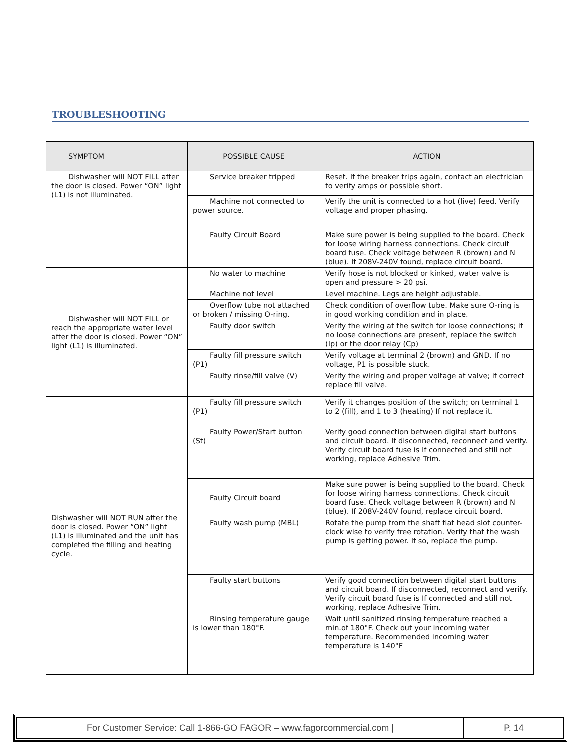TROUBLESHOOTING
| SYMPTOM | POSSIBLE CAUSE | ACTION |
| --- | --- | --- |
| Dishwasher will NOT FILL after the door is closed. Power “ON” light (L1) is not illuminated. | Service breaker tripped | Reset. If the breaker trips again, contact an electrician to verify amps or possible short. |
| | Machine not connected to power source. | Verify the unit is connected to a hot (live) feed. Verify voltage and proper phasing. |
| | Faulty Circuit Board | Make sure power is being supplied to the board. Check for loose wiring harness connections. Check circuit board fuse. Check voltage between R (brown) and N (blue). If 208V-240V found, replace circuit board. |
| Dishwasher will NOT FILL or reach the appropriate water level after the door is closed. Power “ON” light (L1) is illuminated. | No water to machine | Verify hose is not blocked or kinked, water valve is open and pressure > 20 psi. |
| | Machine not level | Level machine. Legs are height adjustable. |
| | Overflow tube not attached or broken / missing O-ring. | Check condition of overflow tube. Make sure O-ring is in good working condition and in place. |
| | Faulty door switch | Verify the wiring at the switch for loose connections; if no loose connections are present, replace the switch (Ip) or the door relay (Cp) |
| | Faulty fill pressure switch (P1) | Verify voltage at terminal 2 (brown) and GND. If no voltage, P1 is possible stuck. |
| | Faulty rinse/fill valve (V) | Verify the wiring and proper voltage at valve; if correct replace fill valve. |
| Dishwasher will NOT RUN after the door is closed. Power “ON” light (L1) is illuminated and the unit has completed the filling and heating cycle. | Faulty fill pressure switch (P1) | Verify it changes position of the switch; on terminal 1 to 2 (fill), and 1 to 3 (heating) If not replace it. |
| | Faulty Power/Start button (St) | Verify good connection between digital start buttons and circuit board. If disconnected, reconnect and verify. Verify circuit board fuse is If connected and still not working, replace Adhesive Trim. |
| | Faulty Circuit board | Make sure power is being supplied to the board. Check for loose wiring harness connections. Check circuit board fuse. Check voltage between R (brown) and N (blue). If 208V-240V found, replace circuit board. |
| | Faulty wash pump (MBL) | Rotate the pump from the shaft flat head slot counter-clock wise to verify free rotation. Verify that the wash pump is getting power. If so, replace the pump. |
| | Faulty start buttons | Verify good connection between digital start buttons and circuit board. If disconnected, reconnect and verify. Verify circuit board fuse is If connected and still not working, replace Adhesive Trim. |
| | Rinsing temperature gauge is lower than 180°F. | Wait until sanitized rinsing temperature reached a min.of 180°F. Check out your incoming water temperature. Recommended incoming water temperature is 140°F |
| For Customer Service: Call 1-866-GO FAGOR – www.fagorcommercial.com / | P. 14 |